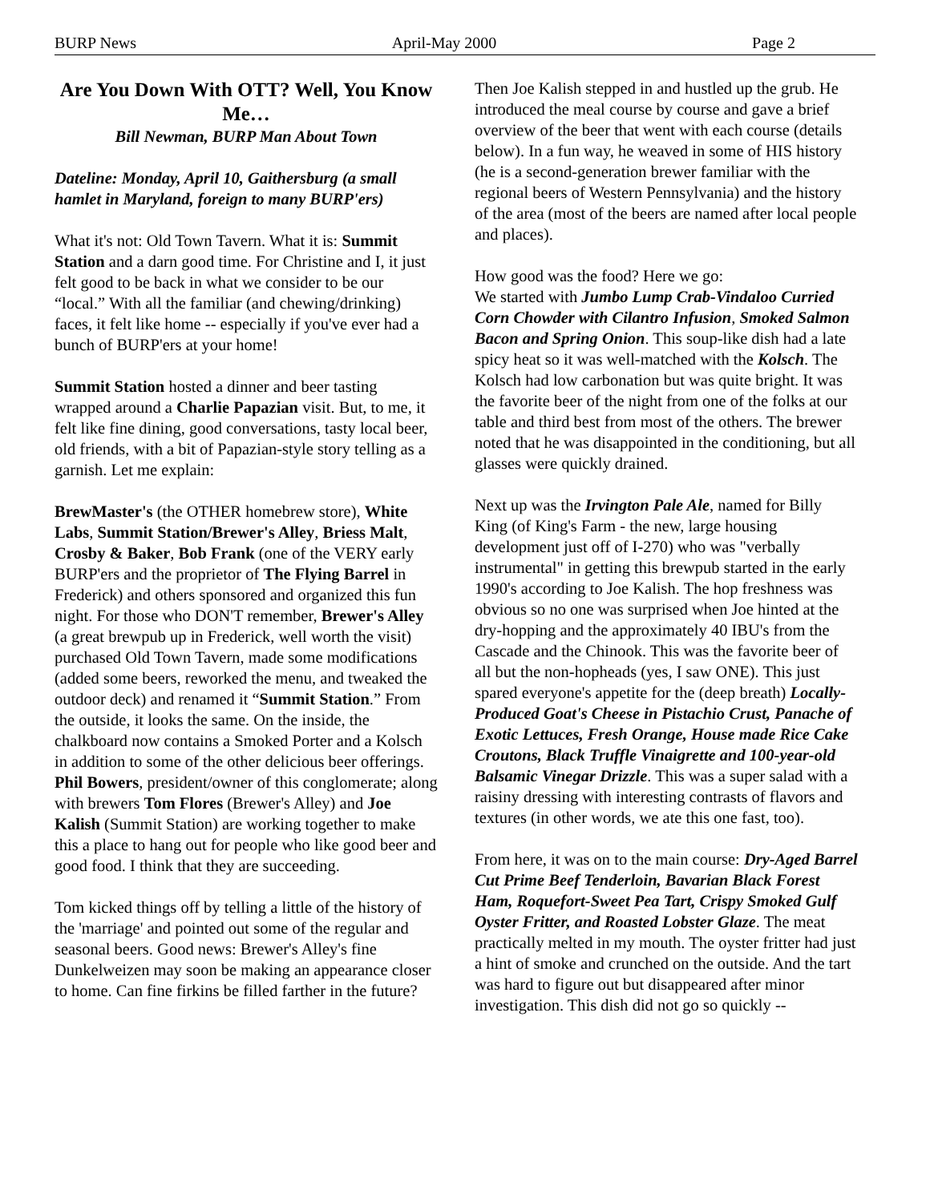BURP News April-May 2000 Page 2
Are You Down With OTT? Well, You Know Me…
Bill Newman, BURP Man About Town
Dateline: Monday, April 10, Gaithersburg (a small hamlet in Maryland, foreign to many BURP'ers)
What it's not: Old Town Tavern. What it is: Summit Station and a darn good time. For Christine and I, it just felt good to be back in what we consider to be our “local.” With all the familiar (and chewing/drinking) faces, it felt like home -- especially if you've ever had a bunch of BURP'ers at your home!
Summit Station hosted a dinner and beer tasting wrapped around a Charlie Papazian visit. But, to me, it felt like fine dining, good conversations, tasty local beer, old friends, with a bit of Papazian-style story telling as a garnish. Let me explain:
BrewMaster's (the OTHER homebrew store), White Labs, Summit Station/Brewer's Alley, Briess Malt, Crosby & Baker, Bob Frank (one of the VERY early BURP'ers and the proprietor of The Flying Barrel in Frederick) and others sponsored and organized this fun night. For those who DON'T remember, Brewer's Alley (a great brewpub up in Frederick, well worth the visit) purchased Old Town Tavern, made some modifications (added some beers, reworked the menu, and tweaked the outdoor deck) and renamed it “Summit Station.” From the outside, it looks the same. On the inside, the chalkboard now contains a Smoked Porter and a Kolsch in addition to some of the other delicious beer offerings. Phil Bowers, president/owner of this conglomerate; along with brewers Tom Flores (Brewer's Alley) and Joe Kalish (Summit Station) are working together to make this a place to hang out for people who like good beer and good food. I think that they are succeeding.
Tom kicked things off by telling a little of the history of the 'marriage' and pointed out some of the regular and seasonal beers. Good news: Brewer's Alley's fine Dunkelweizen may soon be making an appearance closer to home. Can fine firkins be filled farther in the future?
Then Joe Kalish stepped in and hustled up the grub. He introduced the meal course by course and gave a brief overview of the beer that went with each course (details below). In a fun way, he weaved in some of HIS history (he is a second-generation brewer familiar with the regional beers of Western Pennsylvania) and the history of the area (most of the beers are named after local people and places).
How good was the food? Here we go:
We started with Jumbo Lump Crab-Vindaloo Curried Corn Chowder with Cilantro Infusion, Smoked Salmon Bacon and Spring Onion. This soup-like dish had a late spicy heat so it was well-matched with the Kolsch. The Kolsch had low carbonation but was quite bright. It was the favorite beer of the night from one of the folks at our table and third best from most of the others. The brewer noted that he was disappointed in the conditioning, but all glasses were quickly drained.
Next up was the Irvington Pale Ale, named for Billy King (of King's Farm - the new, large housing development just off of I-270) who was "verbally instrumental" in getting this brewpub started in the early 1990's according to Joe Kalish. The hop freshness was obvious so no one was surprised when Joe hinted at the dry-hopping and the approximately 40 IBU's from the Cascade and the Chinook. This was the favorite beer of all but the non-hopheads (yes, I saw ONE). This just spared everyone's appetite for the (deep breath) Locally-Produced Goat's Cheese in Pistachio Crust, Panache of Exotic Lettuces, Fresh Orange, House made Rice Cake Croutons, Black Truffle Vinaigrette and 100-year-old Balsamic Vinegar Drizzle. This was a super salad with a raisiny dressing with interesting contrasts of flavors and textures (in other words, we ate this one fast, too).
From here, it was on to the main course: Dry-Aged Barrel Cut Prime Beef Tenderloin, Bavarian Black Forest Ham, Roquefort-Sweet Pea Tart, Crispy Smoked Gulf Oyster Fritter, and Roasted Lobster Glaze. The meat practically melted in my mouth. The oyster fritter had just a hint of smoke and crunched on the outside. And the tart was hard to figure out but disappeared after minor investigation. This dish did not go so quickly --